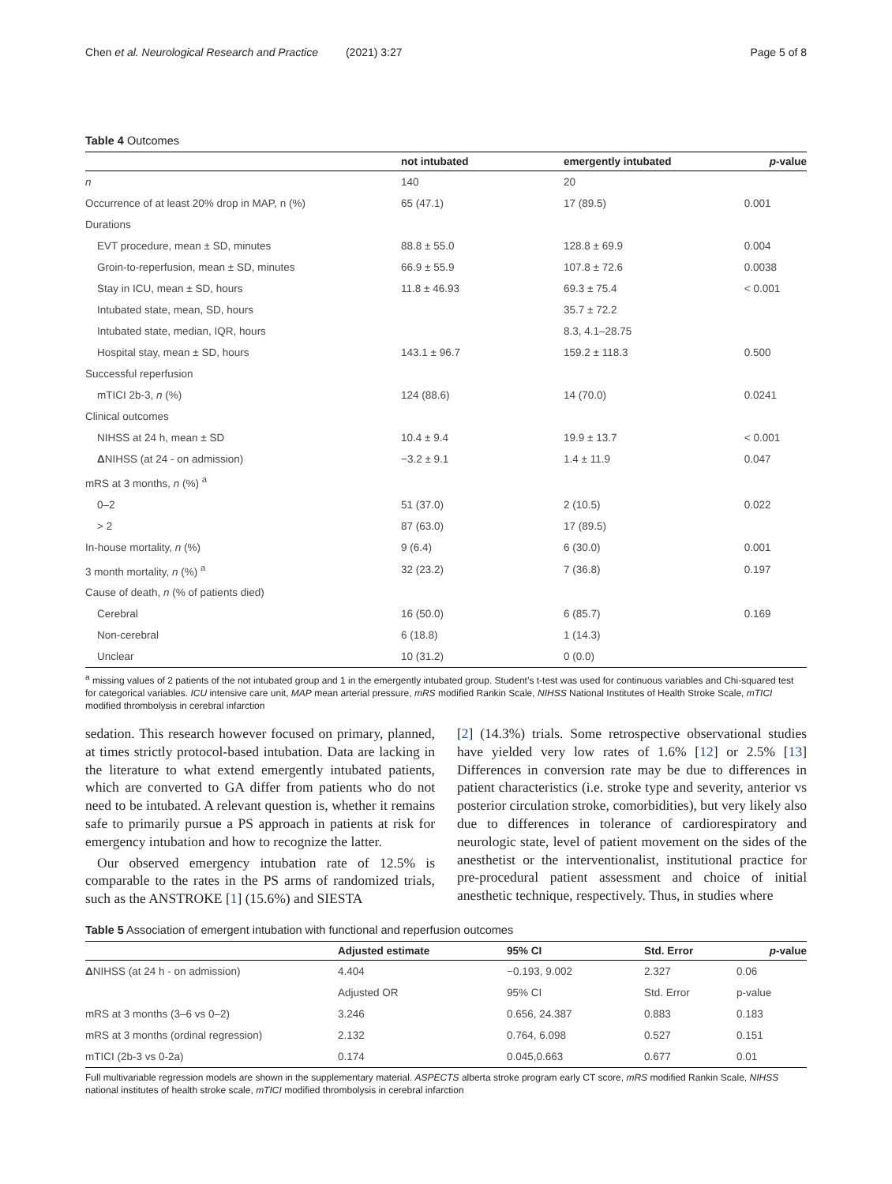Chen et al. Neurological Research and Practice (2021) 3:27 Page 5 of 8
Table 4 Outcomes
| | not intubated | emergently intubated | p -value |
| --- | --- | --- | --- |
| n | 140 | 20 | |
| Occurrence of at least 20% drop in MAP, n (%) | 65 (47.1) | 17 (89.5) | 0.001 |
| Durations | | | |
| EVT procedure, mean ± SD, minutes | 88.8 ± 55.0 | 128.8 ± 69.9 | 0.004 |
| Groin-to-reperfusion, mean ± SD, minutes | 66.9 ± 55.9 | 107.8 ± 72.6 | 0.0038 |
| Stay in ICU, mean ± SD, hours | 11.8 ± 46.93 | 69.3 ± 75.4 | < 0.001 |
| Intubated state, mean, SD, hours | | 35.7 ± 72.2 | |
| Intubated state, median, IQR, hours | | 8.3, 4.1–28.75 | |
| Hospital stay, mean ± SD, hours | 143.1 ± 96.7 | 159.2 ± 118.3 | 0.500 |
| Successful reperfusion | | | |
| mTICI 2b-3, n (%) | 124 (88.6) | 14 (70.0) | 0.0241 |
| Clinical outcomes | | | |
| NIHSS at 24 h, mean ± SD | 10.4 ± 9.4 | 19.9 ± 13.7 | < 0.001 |
| Δ NIHSS (at 24 - on admission) | −3.2 ± 9.1 | 1.4 ± 11.9 | 0.047 |
| mRS at 3 months, n (%) <sup>a</sup> | | | |
| 0–2 | 51 (37.0) | 2 (10.5) | 0.022 |
| > 2 | 87 (63.0) | 17 (89.5) | |
| In-house mortality, n (%) | 9 (6.4) | 6 (30.0) | 0.001 |
| 3 month mortality, n (%) <sup>a</sup> | 32 (23.2) | 7 (36.8) | 0.197 |
| Cause of death, n (% of patients died) | | | |
| Cerebral | 16 (50.0) | 6 (85.7) | 0.169 |
| Non-cerebral | 6 (18.8) | 1 (14.3) | |
| Unclear | 10 (31.2) | 0 (0.0) | |
<sup>a</sup> missing values of 2 patients of the not intubated group and 1 in the emergently intubated group. Student’s t-test was used for continuous variables and Chi-squared test for categorical variables. ICU intensive care unit, MAP mean arterial pressure, mRS modified Rankin Scale, NIHSS National Institutes of Health Stroke Scale, mTICI modified thrombolysis in cerebral infarction
sedation. This research however focused on primary, planned, at times strictly protocol-based intubation. Data are lacking in the literature to what extend emergently intubated patients, which are converted to GA differ from patients who do not need to be intubated. A relevant question is, whether it remains safe to primarily pursue a PS approach in patients at risk for emergency intubation and how to recognize the latter.
Our observed emergency intubation rate of 12.5% is comparable to the rates in the PS arms of randomized trials, such as the ANSTROKE [1] (15.6%) and SIESTA
[2] (14.3%) trials. Some retrospective observational studies have yielded very low rates of 1.6% [12] or 2.5% [13] Differences in conversion rate may be due to differences in patient characteristics (i.e. stroke type and severity, anterior vs posterior circulation stroke, comorbidities), but very likely also due to differences in tolerance of cardiorespiratory and neurologic state, level of patient movement on the sides of the anesthetist or the interventionalist, institutional practice for pre-procedural patient assessment and choice of initial anesthetic technique, respectively. Thus, in studies where
Table 5 Association of emergent intubation with functional and reperfusion outcomes
| | Adjusted estimate | 95% CI | Std. Error | p -value |
| --- | --- | --- | --- | --- |
| Δ NIHSS (at 24 h - on admission) | 4.404 | −0.193, 9.002 | 2.327 | 0.06 |
| | Adjusted OR | 95% CI | Std. Error | p-value |
| mRS at 3 months (3–6 vs 0–2) | 3.246 | 0.656, 24.387 | 0.883 | 0.183 |
| mRS at 3 months (ordinal regression) | 2.132 | 0.764, 6.098 | 0.527 | 0.151 |
| mTICI (2b-3 vs 0-2a) | 0.174 | 0.045,0.663 | 0.677 | 0.01 |
Full multivariable regression models are shown in the supplementary material. ASPECTS alberta stroke program early CT score, mRS modified Rankin Scale, NIHSS national institutes of health stroke scale, mTICI modified thrombolysis in cerebral infarction